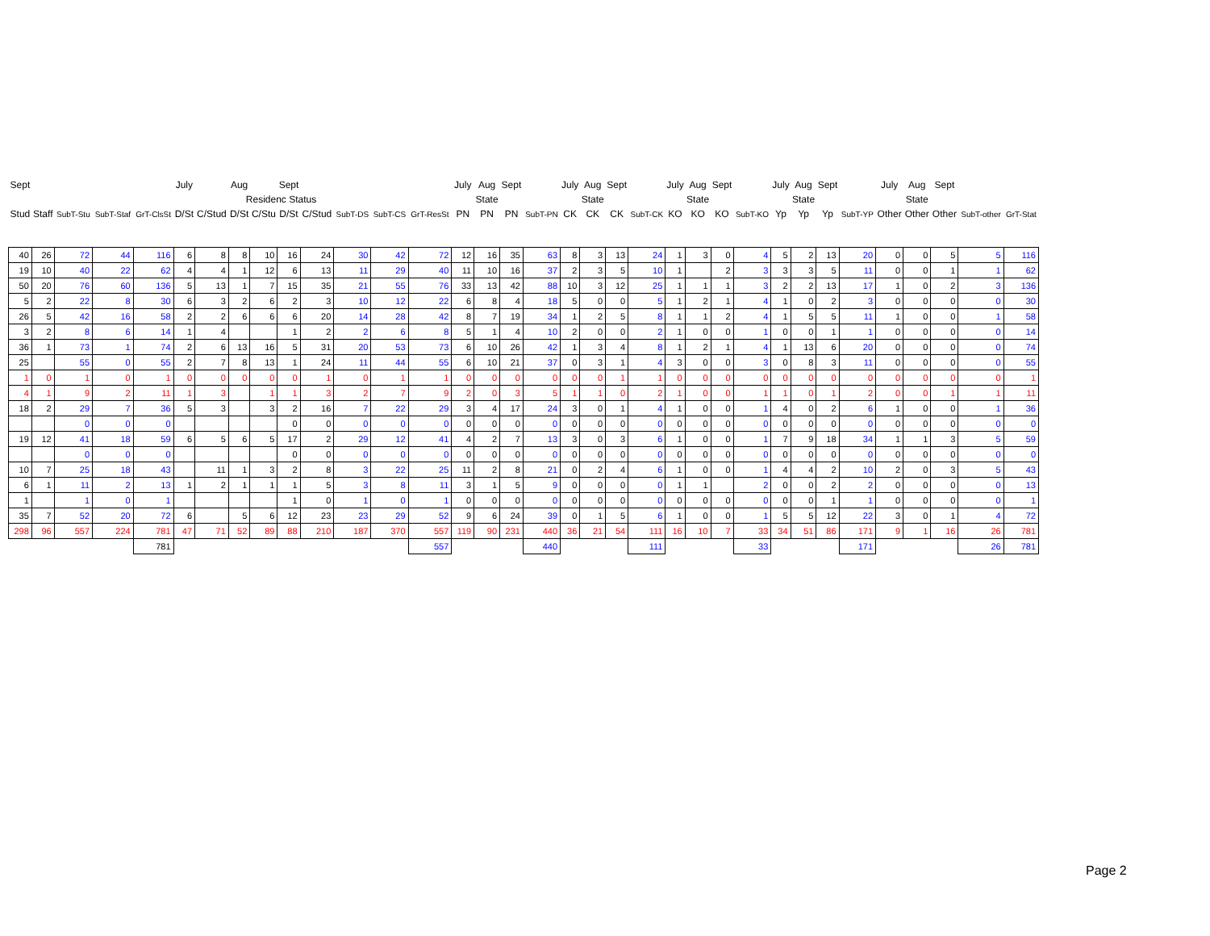| Sept | | | | | July | | Aug | | Sept | | | | | July | Aug | Sept | | July | Aug | Sept | | July | Aug | Sept | | July | Aug | Sept | | July | Aug | Sept | | |
| --- | --- | --- | --- | --- | --- | --- | --- | --- | --- | --- | --- | --- | --- | --- | --- | --- | --- | --- | --- | --- | --- | --- | --- | --- | --- | --- | --- | --- | --- | --- | --- | --- | --- | --- |
| | | | | | | | Residenc Status | | | | | | | | State | | | | State | | | | State | | | | State | | | | State | | | |
| Stud | Staff | SubT-Stu | SubT-Staf | GrT-ClsSt | D/St | C/Stud | D/St | C/Stu | D/St | C/Stud | SubT-DS | SubT-CS | GrT-ResSt | PN | PN | PN | SubT-PN | CK | CK | CK | SubT-CK | KO | KO | KO | SubT-KO | Yp | Yp | Yp | SubT-YP | Other | Other | Other | SubT-other | GrT-Stat |
| 40 | 26 | 72 | 44 | 116 | 6 | 8 | 8 | 10 | 16 | 24 | 30 | 42 | 72 | 12 | 16 | 35 | 63 | 8 | 3 | 13 | 24 | 1 | 3 | 0 | 4 | 5 | 2 | 13 | 20 | 0 | 0 | 5 | 5 | 116 |
| 19 | 10 | 40 | 22 | 62 | 4 | 4 | 1 | 12 | 6 | 13 | 11 | 29 | 40 | 11 | 10 | 16 | 37 | 2 | 3 | 5 | 10 | 1 | | 2 | 3 | 3 | 3 | 5 | 11 | 0 | 0 | 1 | 1 | 62 |
| 50 | 20 | 76 | 60 | 136 | 5 | 13 | 1 | 7 | 15 | 35 | 21 | 55 | 76 | 33 | 13 | 42 | 88 | 10 | 3 | 12 | 25 | 1 | 1 | 1 | 3 | 2 | 2 | 13 | 17 | 1 | 0 | 2 | 3 | 136 |
| 5 | 2 | 22 | 8 | 30 | 6 | 3 | 2 | 6 | 2 | 3 | 10 | 12 | 22 | 6 | 8 | 4 | 18 | 5 | 0 | 0 | 5 | 1 | 2 | 1 | 4 | 1 | 0 | 2 | 3 | 0 | 0 | 0 | 0 | 30 |
| 26 | 5 | 42 | 16 | 58 | 2 | 2 | 6 | 6 | 6 | 20 | 14 | 28 | 42 | 8 | 7 | 19 | 34 | 1 | 2 | 5 | 8 | 1 | 1 | 2 | 4 | 1 | 5 | 5 | 11 | 1 | 0 | 0 | 1 | 58 |
| 3 | 2 | 8 | 6 | 14 | 1 | 4 | | | 1 | 2 | 2 | 6 | 8 | 5 | 1 | 4 | 10 | 2 | 0 | 0 | 2 | 1 | 0 | 0 | 1 | 0 | 0 | 1 | 1 | 0 | 0 | 0 | 0 | 14 |
| 36 | 1 | 73 | 1 | 74 | 2 | 6 | 13 | 16 | 5 | 31 | 20 | 53 | 73 | 6 | 10 | 26 | 42 | 1 | 3 | 4 | 8 | 1 | 2 | 1 | 4 | 1 | 13 | 6 | 20 | 0 | 0 | 0 | 0 | 74 |
| 25 | | 55 | 0 | 55 | 2 | 7 | 8 | 13 | 1 | 24 | 11 | 44 | 55 | 6 | 10 | 21 | 37 | 0 | 3 | 1 | 4 | 3 | 0 | 0 | 3 | 0 | 8 | 3 | 11 | 0 | 0 | 0 | 0 | 55 |
| 1 | 0 | 1 | 0 | 1 | 0 | 0 | 0 | 0 | 0 | 1 | 0 | 1 | 1 | 0 | 0 | 0 | 0 | 0 | 0 | 1 | 1 | 0 | 0 | 0 | 0 | 0 | 0 | 0 | 0 | 0 | 0 | 0 | 0 | 1 |
| 4 | 1 | 9 | 2 | 11 | 1 | 3 | | 1 | 1 | 3 | 2 | 7 | 9 | 2 | 0 | 3 | 5 | 1 | 1 | 0 | 2 | 1 | 0 | 0 | 1 | 1 | 0 | 1 | 2 | 0 | 0 | 1 | 1 | 11 |
| 18 | 2 | 29 | 7 | 36 | 5 | 3 | | 3 | 2 | 16 | 7 | 22 | 29 | 3 | 4 | 17 | 24 | 3 | 0 | 1 | 4 | 1 | 0 | 0 | 1 | 4 | 0 | 2 | 6 | 1 | 0 | 0 | 1 | 36 |
| | | 0 | 0 | 0 | | | | | 0 | 0 | 0 | 0 | 0 | 0 | 0 | 0 | 0 | 0 | 0 | 0 | 0 | 0 | 0 | 0 | 0 | 0 | 0 | 0 | 0 | 0 | 0 | 0 | 0 | 0 |
| 19 | 12 | 41 | 18 | 59 | 6 | 5 | 6 | 5 | 17 | 2 | 29 | 12 | 41 | 4 | 2 | 7 | 13 | 3 | 0 | 3 | 6 | 1 | 0 | 0 | 1 | 7 | 9 | 18 | 34 | 1 | 1 | 3 | 5 | 59 |
| | | 0 | 0 | 0 | | | | | 0 | 0 | 0 | 0 | 0 | 0 | 0 | 0 | 0 | 0 | 0 | 0 | 0 | 0 | 0 | 0 | 0 | 0 | 0 | 0 | 0 | 0 | 0 | 0 | 0 | 0 |
| 10 | 7 | 25 | 18 | 43 | | 11 | 1 | 3 | 2 | 8 | 3 | 22 | 25 | 11 | 2 | 8 | 21 | 0 | 2 | 4 | 6 | 1 | 0 | 0 | 1 | 4 | 4 | 2 | 10 | 2 | 0 | 3 | 5 | 43 |
| 6 | 1 | 11 | 2 | 13 | 1 | 2 | 1 | 1 | 1 | 5 | 3 | 8 | 11 | 3 | 1 | 5 | 9 | 0 | 0 | 0 | 0 | 1 | 1 | | 2 | 0 | 0 | 2 | 2 | 0 | 0 | 0 | 0 | 13 |
| 1 | | 1 | 0 | 1 | | | | | 1 | 0 | 1 | 0 | 1 | 0 | 0 | 0 | 0 | 0 | 0 | 0 | 0 | 0 | 0 | 0 | 0 | 0 | 0 | 1 | 1 | 0 | 0 | 0 | 0 | 1 |
| 35 | 7 | 52 | 20 | 72 | 6 | | 5 | 6 | 12 | 23 | 23 | 29 | 52 | 9 | 6 | 24 | 39 | 0 | 1 | 5 | 6 | 1 | 0 | 0 | 1 | 5 | 5 | 12 | 22 | 3 | 0 | 1 | 4 | 72 |
| 298 | 96 | 557 | 224 | 781 | 47 | 71 | 52 | 89 | 88 | 210 | 187 | 370 | 557 | 119 | 90 | 231 | 440 | 36 | 21 | 54 | 111 | 16 | 10 | 7 | 33 | 34 | 51 | 86 | 171 | 9 | 1 | 16 | 26 | 781 |
| | | | | 781 | | | | | | | | | 557 | | | | 440 | | | | 111 | | | | 33 | | | | 171 | | | | 26 | 781 |
Page 2